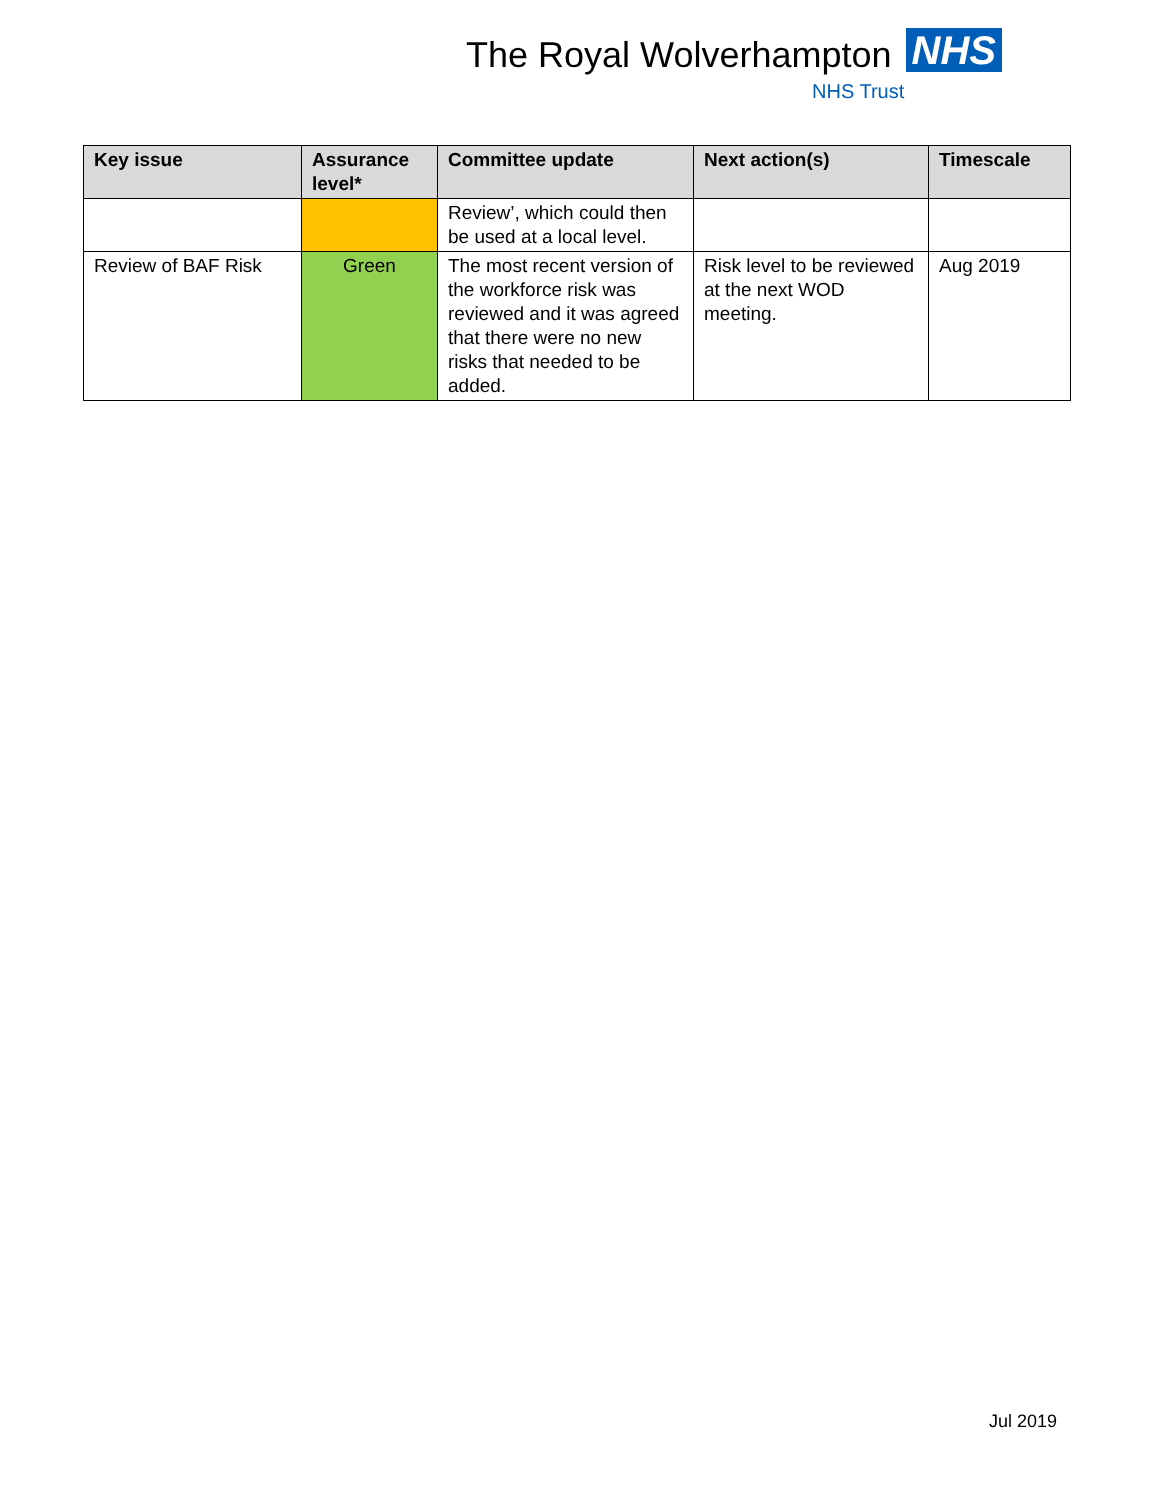The Royal Wolverhampton NHS
NHS Trust
| Key issue | Assurance level* | Committee update | Next action(s) | Timescale |
| --- | --- | --- | --- | --- |
| | | Review’, which could then be used at a local level. | | |
| Review of BAF Risk | Green | The most recent version of the workforce risk was reviewed and it was agreed that there were no new risks that needed to be added. | Risk level to be reviewed at the next WOD meeting. | Aug 2019 |
Jul 2019